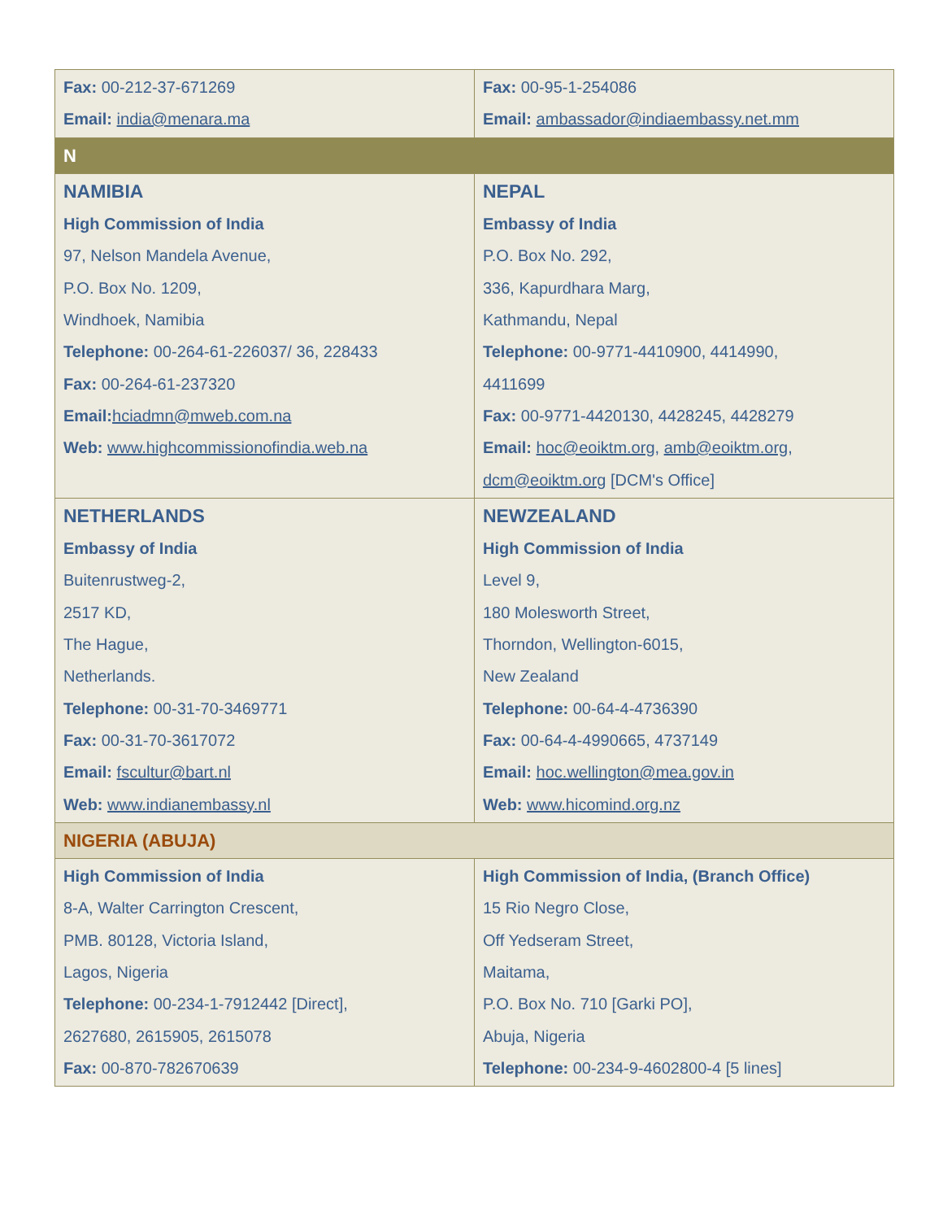| Fax: 00-212-37-671269 Email: india@menara.ma | Fax: 00-95-1-254086 Email: ambassador@indiaembassy.net.mm |
| N | |
| NAMIBIA High Commission of India 97, Nelson Mandela Avenue, P.O. Box No. 1209, Windhoek, Namibia Telephone: 00-264-61-226037/ 36, 228433 Fax: 00-264-61-237320 Email: hciadmn@mweb.com.na Web: www.highcommissionofindia.web.na | NEPAL Embassy of India P.O. Box No. 292, 336, Kapurdhara Marg, Kathmandu, Nepal Telephone: 00-9771-4410900, 4414990, 4411699 Fax: 00-9771-4420130, 4428245, 4428279 Email: hoc@eoiktm.org , amb@eoiktm.org , dcm@eoiktm.org [DCM's Office] |
| NETHERLANDS Embassy of India Buitenrustweg-2, 2517 KD, The Hague, Netherlands. Telephone: 00-31-70-3469771 Fax: 00-31-70-3617072 Email: fscultur@bart.nl Web: www.indianembassy.nl | NEWZEALAND High Commission of India Level 9, 180 Molesworth Street, Thorndon, Wellington-6015, New Zealand Telephone: 00-64-4-4736390 Fax: 00-64-4-4990665, 4737149 Email: hoc.wellington@mea.gov.in Web: www.hicomind.org.nz |
| NIGERIA (ABUJA) | |
| High Commission of India 8-A, Walter Carrington Crescent, PMB. 80128, Victoria Island, Lagos, Nigeria Telephone: 00-234-1-7912442 [Direct], 2627680, 2615905, 2615078 Fax: 00-870-782670639 | High Commission of India, (Branch Office) 15 Rio Negro Close, Off Yedseram Street, Maitama, P.O. Box No. 710 [Garki PO], Abuja, Nigeria Telephone: 00-234-9-4602800-4 [5 lines] |